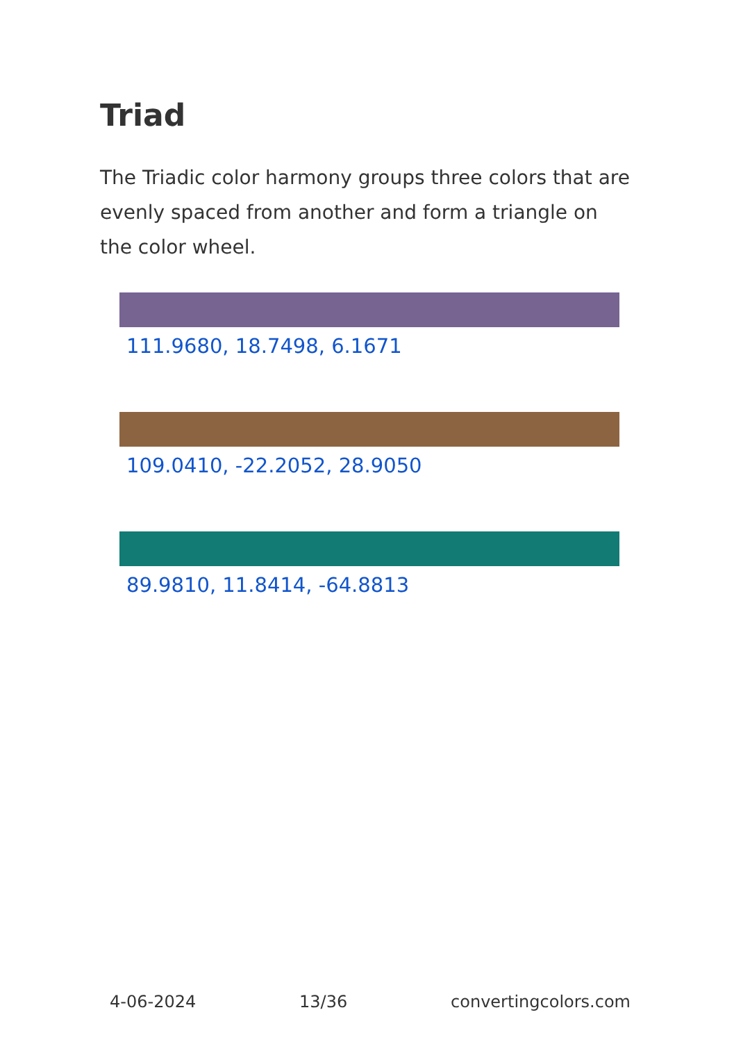Triad
The Triadic color harmony groups three colors that are evenly spaced from another and form a triangle on the color wheel.
111.9680, 18.7498, 6.1671
109.0410, -22.2052, 28.9050
89.9810, 11.8414, -64.8813
4-06-2024 13/36 convertingcolors.com